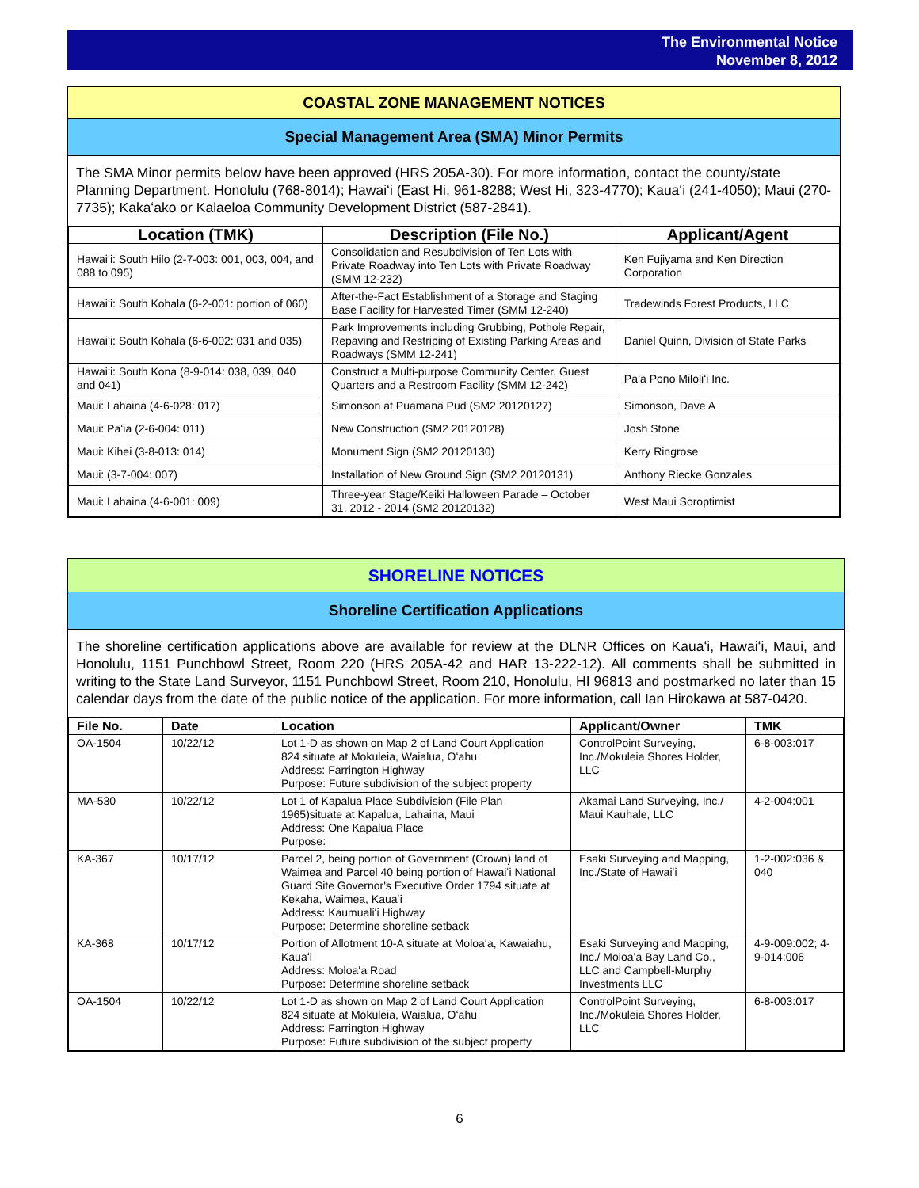The Environmental Notice
November 8, 2012
COASTAL ZONE MANAGEMENT NOTICES
Special Management Area (SMA) Minor Permits
The SMA Minor permits below have been approved (HRS 205A-30). For more information, contact the county/state Planning Department. Honolulu (768-8014); Hawaiʻi (East Hi, 961-8288; West Hi, 323-4770); Kauaʻi (241-4050); Maui (270-7735); Kakaʻako or Kalaeloa Community Development District (587-2841).
| Location (TMK) | Description (File No.) | Applicant/Agent |
| --- | --- | --- |
| Hawaiʻi: South Hilo (2-7-003: 001, 003, 004, and 088 to 095) | Consolidation and Resubdivision of Ten Lots with Private Roadway into Ten Lots with Private Roadway (SMM 12-232) | Ken Fujiyama and Ken Direction Corporation |
| Hawaiʻi: South Kohala (6-2-001: portion of 060) | After-the-Fact Establishment of a Storage and Staging Base Facility for Harvested Timer (SMM 12-240) | Tradewinds Forest Products, LLC |
| Hawaiʻi: South Kohala (6-6-002: 031 and 035) | Park Improvements including Grubbing, Pothole Repair, Repaving and Restriping of Existing Parking Areas and Roadways (SMM 12-241) | Daniel Quinn, Division of State Parks |
| Hawaiʻi: South Kona (8-9-014: 038, 039, 040 and 041) | Construct a Multi-purpose Community Center, Guest Quarters and a Restroom Facility (SMM 12-242) | Paʻa Pono Miloliʻi Inc. |
| Maui: Lahaina (4-6-028: 017) | Simonson at Puamana Pud (SM2 20120127) | Simonson, Dave A |
| Maui: Paʻia (2-6-004: 011) | New Construction (SM2 20120128) | Josh Stone |
| Maui: Kihei (3-8-013: 014) | Monument Sign (SM2 20120130) | Kerry Ringrose |
| Maui: (3-7-004: 007) | Installation of New Ground Sign (SM2 20120131) | Anthony Riecke Gonzales |
| Maui: Lahaina (4-6-001: 009) | Three-year Stage/Keiki Halloween Parade – October 31, 2012 - 2014 (SM2 20120132) | West Maui Soroptimist |
SHORELINE NOTICES
Shoreline Certification Applications
The shoreline certification applications above are available for review at the DLNR Offices on Kauaʻi, Hawaiʻi, Maui, and Honolulu, 1151 Punchbowl Street, Room 220 (HRS 205A-42 and HAR 13-222-12). All comments shall be submitted in writing to the State Land Surveyor, 1151 Punchbowl Street, Room 210, Honolulu, HI 96813 and postmarked no later than 15 calendar days from the date of the public notice of the application. For more information, call Ian Hirokawa at 587-0420.
| File No. | Date | Location | Applicant/Owner | TMK |
| --- | --- | --- | --- | --- |
| OA-1504 | 10/22/12 | Lot 1-D as shown on Map 2 of Land Court Application 824 situate at Mokuleia, Waialua, Oʻahu Address: Farrington Highway Purpose: Future subdivision of the subject property | ControlPoint Surveying, Inc./Mokuleia Shores Holder, LLC | 6-8-003:017 |
| MA-530 | 10/22/12 | Lot 1 of Kapalua Place Subdivision (File Plan 1965)situate at Kapalua, Lahaina, Maui Address: One Kapalua Place Purpose: | Akamai Land Surveying, Inc./ Maui Kauhale, LLC | 4-2-004:001 |
| KA-367 | 10/17/12 | Parcel 2, being portion of Government (Crown) land of Waimea and Parcel 40 being portion of Hawaiʻi National Guard Site Governor's Executive Order 1794 situate at Kekaha, Waimea, Kauaʻi Address: Kaumualiʻi Highway Purpose: Determine shoreline setback | Esaki Surveying and Mapping, Inc./State of Hawaiʻi | 1-2-002:036 & 040 |
| KA-368 | 10/17/12 | Portion of Allotment 10-A situate at Moloaʻa, Kawaiahu, Kauaʻi Address: Moloaʻa Road Purpose: Determine shoreline setback | Esaki Surveying and Mapping, Inc./ Moloaʻa Bay Land Co., LLC and Campbell-Murphy Investments LLC | 4-9-009:002; 4-9-014:006 |
| OA-1504 | 10/22/12 | Lot 1-D as shown on Map 2 of Land Court Application 824 situate at Mokuleia, Waialua, Oʻahu Address: Farrington Highway Purpose: Future subdivision of the subject property | ControlPoint Surveying, Inc./Mokuleia Shores Holder, LLC | 6-8-003:017 |
6